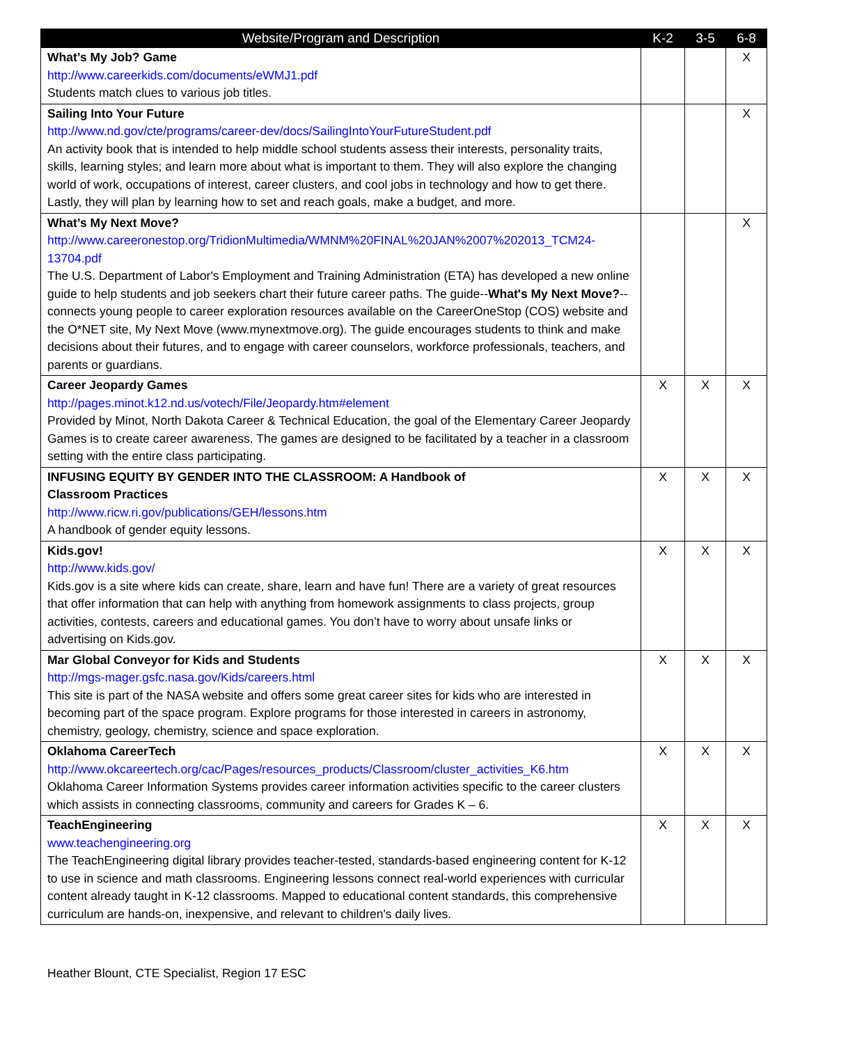| Website/Program and Description | K-2 | 3-5 | 6-8 |
| --- | --- | --- | --- |
| What’s My Job? Game http://www.careerkids.com/documents/eWMJ1.pdf Students match clues to various job titles. | | | X |
| Sailing Into Your Future http://www.nd.gov/cte/programs/career-dev/docs/SailingIntoYourFutureStudent.pdf An activity book that is intended to help middle school students assess their interests, personality traits, skills, learning styles; and learn more about what is important to them. They will also explore the changing world of work, occupations of interest, career clusters, and cool jobs in technology and how to get there. Lastly, they will plan by learning how to set and reach goals, make a budget, and more. | | | X |
| What’s My Next Move? http://www.careeronestop.org/TridionMultimedia/WMNM%20FINAL%20JAN%2007%202013_TCM24-13704.pdf The U.S. Department of Labor's Employment and Training Administration (ETA) has developed a new online guide to help students and job seekers chart their future career paths. The guide-- What's My Next Move? --connects young people to career exploration resources available on the CareerOneStop (COS) website and the O*NET site, My Next Move (www.mynextmove.org). The guide encourages students to think and make decisions about their futures, and to engage with career counselors, workforce professionals, teachers, and parents or guardians. | | | X |
| Career Jeopardy Games http://pages.minot.k12.nd.us/votech/File/Jeopardy.htm#element Provided by Minot, North Dakota Career & Technical Education, the goal of the Elementary Career Jeopardy Games is to create career awareness. The games are designed to be facilitated by a teacher in a classroom setting with the entire class participating. | X | X | X |
| INFUSING EQUITY BY GENDER INTO THE CLASSROOM: A Handbook of Classroom Practices http://www.ricw.ri.gov/publications/GEH/lessons.htm A handbook of gender equity lessons. | X | X | X |
| Kids.gov! http://www.kids.gov/ Kids.gov is a site where kids can create, share, learn and have fun! There are a variety of great resources that offer information that can help with anything from homework assignments to class projects, group activities, contests, careers and educational games. You don’t have to worry about unsafe links or advertising on Kids.gov. | X | X | X |
| Mar Global Conveyor for Kids and Students http://mgs-mager.gsfc.nasa.gov/Kids/careers.html This site is part of the NASA website and offers some great career sites for kids who are interested in becoming part of the space program. Explore programs for those interested in careers in astronomy, chemistry, geology, chemistry, science and space exploration. | X | X | X |
| Oklahoma CareerTech http://www.okcareertech.org/cac/Pages/resources_products/Classroom/cluster_activities_K6.htm Oklahoma Career Information Systems provides career information activities specific to the career clusters which assists in connecting classrooms, community and careers for Grades K – 6. | X | X | X |
| TeachEngineering www.teachengineering.org The TeachEngineering digital library provides teacher-tested, standards-based engineering content for K-12 to use in science and math classrooms. Engineering lessons connect real-world experiences with curricular content already taught in K-12 classrooms. Mapped to educational content standards, this comprehensive curriculum are hands-on, inexpensive, and relevant to children's daily lives. | X | X | X |
Heather Blount, CTE Specialist, Region 17 ESC